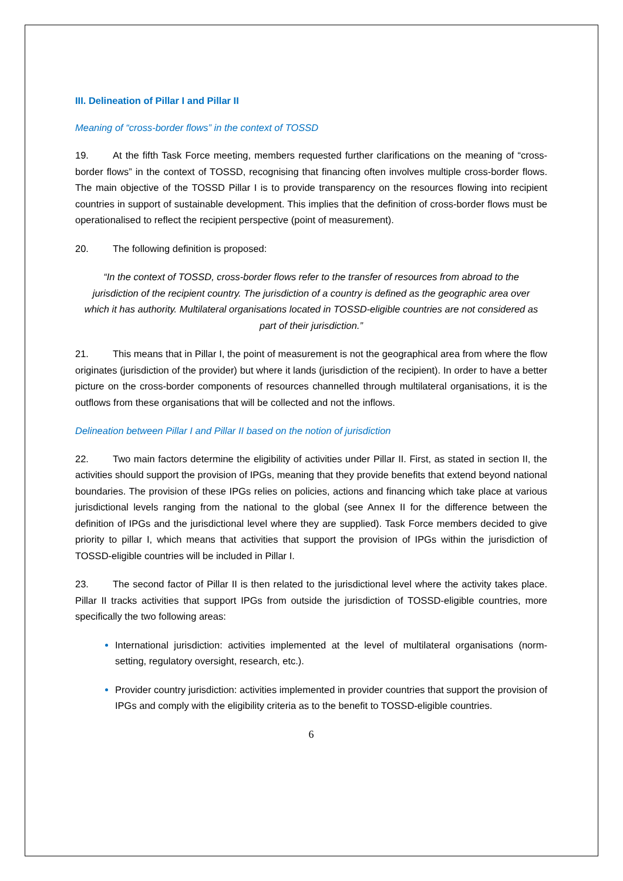III. Delineation of Pillar I and Pillar II
Meaning of “cross-border flows” in the context of TOSSD
19. At the fifth Task Force meeting, members requested further clarifications on the meaning of “cross-border flows” in the context of TOSSD, recognising that financing often involves multiple cross-border flows. The main objective of the TOSSD Pillar I is to provide transparency on the resources flowing into recipient countries in support of sustainable development. This implies that the definition of cross-border flows must be operationalised to reflect the recipient perspective (point of measurement).
20. The following definition is proposed:
“In the context of TOSSD, cross-border flows refer to the transfer of resources from abroad to the jurisdiction of the recipient country. The jurisdiction of a country is defined as the geographic area over which it has authority. Multilateral organisations located in TOSSD-eligible countries are not considered as part of their jurisdiction.”
21. This means that in Pillar I, the point of measurement is not the geographical area from where the flow originates (jurisdiction of the provider) but where it lands (jurisdiction of the recipient). In order to have a better picture on the cross-border components of resources channelled through multilateral organisations, it is the outflows from these organisations that will be collected and not the inflows.
Delineation between Pillar I and Pillar II based on the notion of jurisdiction
22. Two main factors determine the eligibility of activities under Pillar II. First, as stated in section II, the activities should support the provision of IPGs, meaning that they provide benefits that extend beyond national boundaries. The provision of these IPGs relies on policies, actions and financing which take place at various jurisdictional levels ranging from the national to the global (see Annex II for the difference between the definition of IPGs and the jurisdictional level where they are supplied). Task Force members decided to give priority to pillar I, which means that activities that support the provision of IPGs within the jurisdiction of TOSSD-eligible countries will be included in Pillar I.
23. The second factor of Pillar II is then related to the jurisdictional level where the activity takes place. Pillar II tracks activities that support IPGs from outside the jurisdiction of TOSSD-eligible countries, more specifically the two following areas:
International jurisdiction: activities implemented at the level of multilateral organisations (norm-setting, regulatory oversight, research, etc.).
Provider country jurisdiction: activities implemented in provider countries that support the provision of IPGs and comply with the eligibility criteria as to the benefit to TOSSD-eligible countries.
6